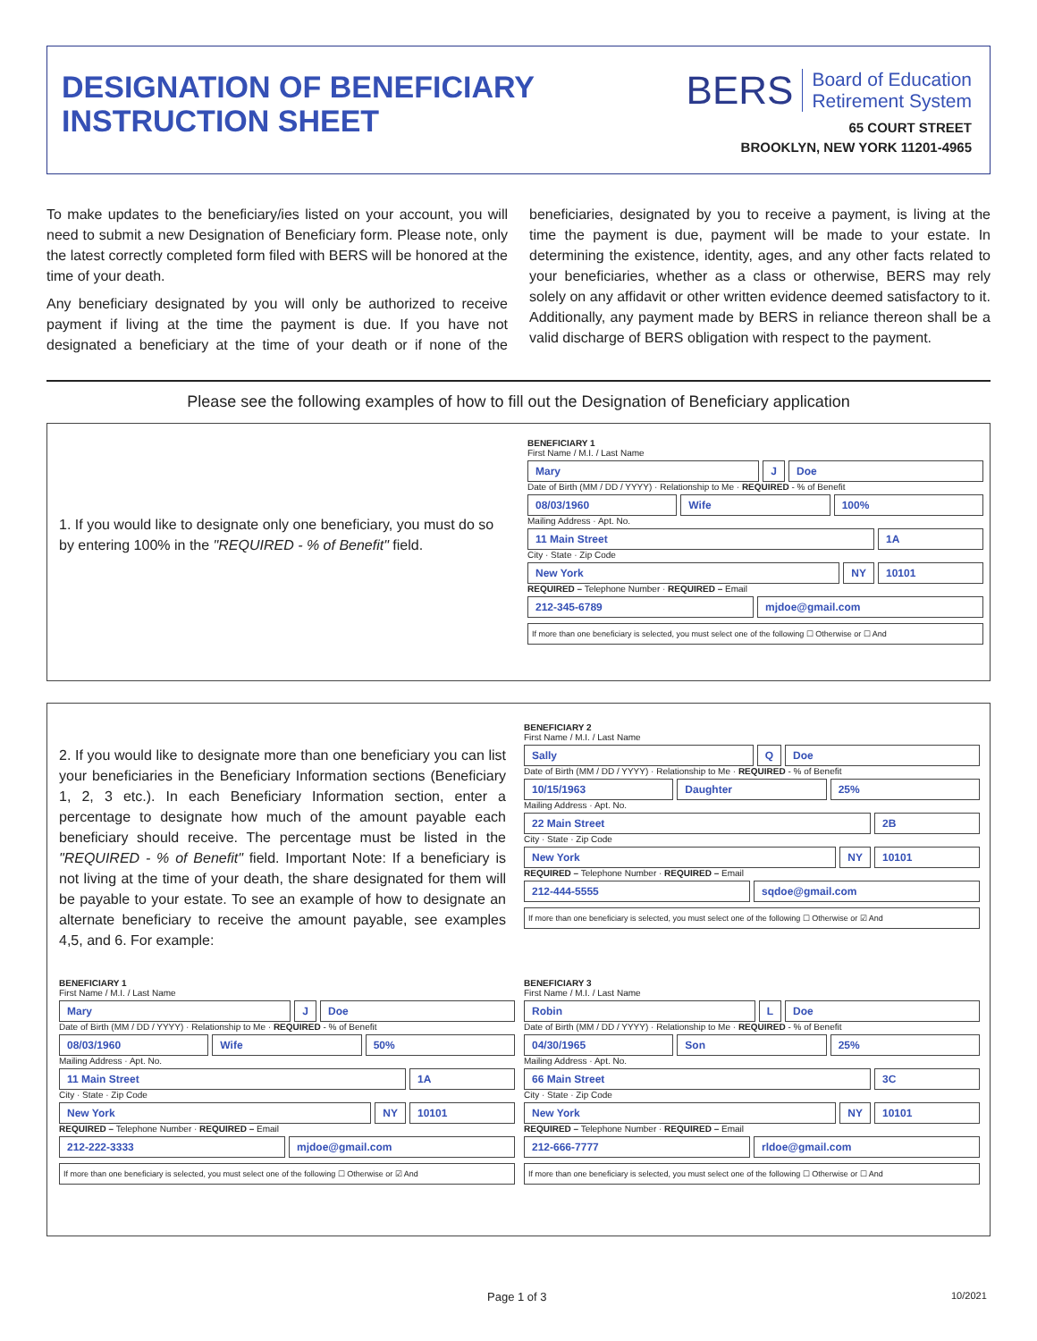DESIGNATION OF BENEFICIARY
INSTRUCTION SHEET
BERS Board of Education
Retirement System
65 COURT STREET
BROOKLYN, NEW YORK 11201-4965
To make updates to the beneficiary/ies listed on your account, you will need to submit a new Designation of Beneficiary form. Please note, only the latest correctly completed form filed with BERS will be honored at the time of your death.
Any beneficiary designated by you will only be authorized to receive payment if living at the time the payment is due. If you have not designated a beneficiary at the time of your death or if none of the beneficiaries, designated by you to receive a payment, is living at the time the payment is due, payment will be made to your estate. In determining the existence, identity, ages, and any other facts related to your beneficiaries, whether as a class or otherwise, BERS may rely solely on any affidavit or other written evidence deemed satisfactory to it. Additionally, any payment made by BERS in reliance thereon shall be a valid discharge of BERS obligation with respect to the payment.
Please see the following examples of how to fill out the Designation of Beneficiary application
1. If you would like to designate only one beneficiary, you must do so by entering 100% in the "REQUIRED - % of Benefit" field.
BENEFICIARY 1
First Name / M.I. / Last Name
Mary J Doe
Date of Birth (MM / DD / YYYY) · Relationship to Me · REQUIRED - % of Benefit
08/03/1960 Wife 100%
Mailing Address · Apt. No.
11 Main Street 1A
City · State · Zip Code
New York NY 10101
REQUIRED – Telephone Number · REQUIRED – Email
212-345-6789 mjdoe@gmail.com
If more than one beneficiary is selected, you must select one of the following ☐ Otherwise or ☐ And
2. If you would like to designate more than one beneficiary you can list your beneficiaries in the Beneficiary Information sections (Beneficiary 1, 2, 3 etc.). In each Beneficiary Information section, enter a percentage to designate how much of the amount payable each beneficiary should receive. The percentage must be listed in the "REQUIRED - % of Benefit" field. Important Note: If a beneficiary is not living at the time of your death, the share designated for them will be payable to your estate. To see an example of how to designate an alternate beneficiary to receive the amount payable, see examples 4,5, and 6. For example:
BENEFICIARY 2
First Name / M.I. / Last Name
Sally Q Doe
Date of Birth (MM / DD / YYYY) · Relationship to Me · REQUIRED - % of Benefit
10/15/1963 Daughter 25%
Mailing Address · Apt. No.
22 Main Street 2B
City · State · Zip Code
New York NY 10101
REQUIRED – Telephone Number · REQUIRED – Email
212-444-5555 sqdoe@gmail.com
If more than one beneficiary is selected, you must select one of the following ☐ Otherwise or ☑ And
BENEFICIARY 1
First Name / M.I. / Last Name
Mary J Doe
Date of Birth (MM / DD / YYYY) · Relationship to Me · REQUIRED - % of Benefit
08/03/1960 Wife 50%
Mailing Address · Apt. No.
11 Main Street 1A
City · State · Zip Code
New York NY 10101
REQUIRED – Telephone Number · REQUIRED – Email
212-222-3333 mjdoe@gmail.com
If more than one beneficiary is selected, you must select one of the following ☐ Otherwise or ☑ And
BENEFICIARY 3
First Name / M.I. / Last Name
Robin L Doe
Date of Birth (MM / DD / YYYY) · Relationship to Me · REQUIRED - % of Benefit
04/30/1965 Son 25%
Mailing Address · Apt. No.
66 Main Street 3C
City · State · Zip Code
New York NY 10101
REQUIRED – Telephone Number · REQUIRED – Email
212-666-7777 rldoe@gmail.com
If more than one beneficiary is selected, you must select one of the following ☐ Otherwise or ☐ And
Page 1 of 3 10/2021